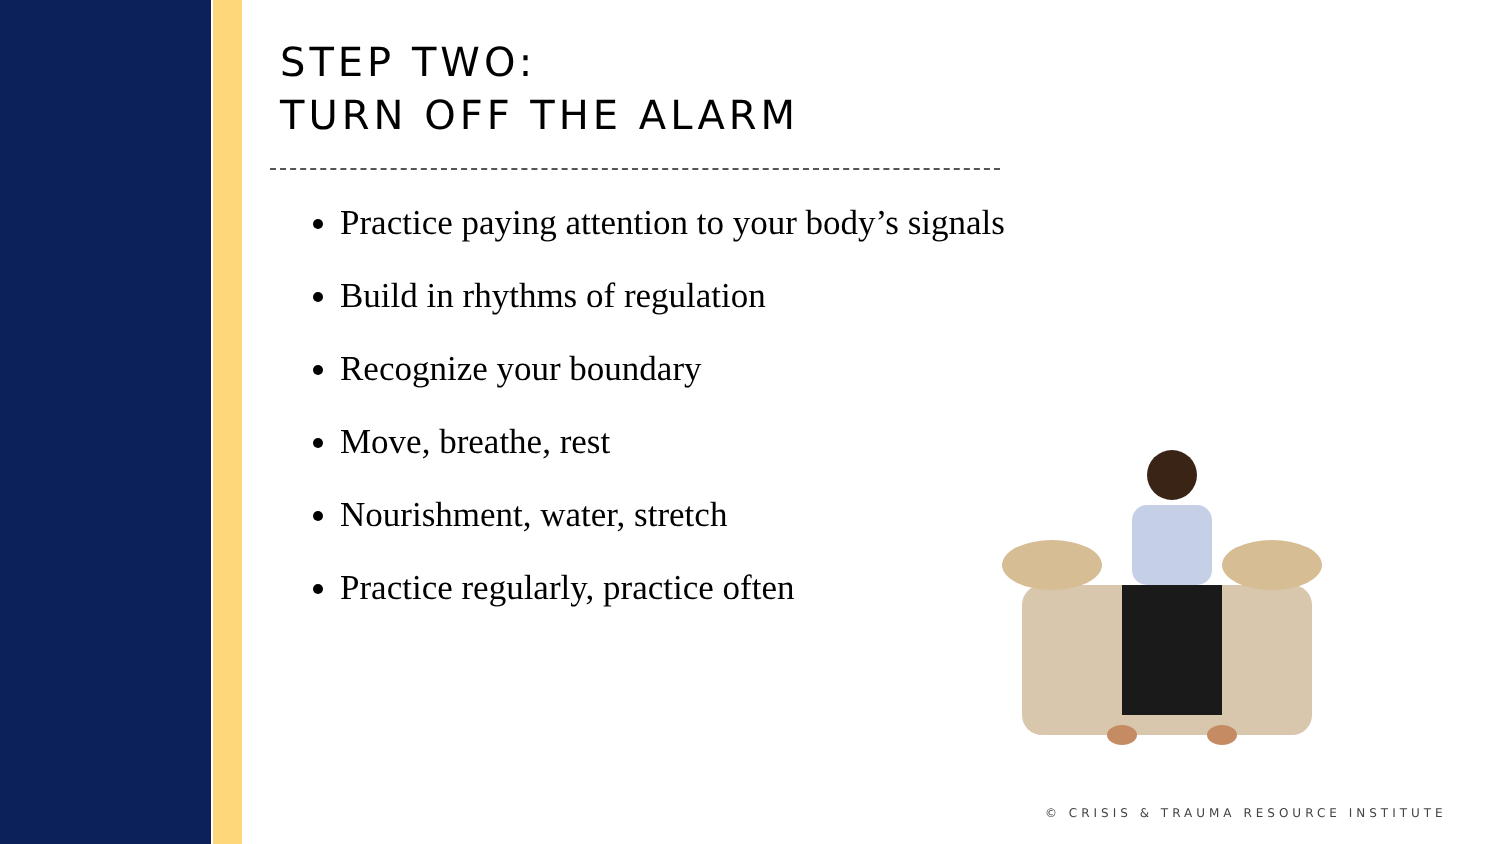STEP TWO:
TURN OFF THE ALARM
Practice paying attention to your body’s signals
Build in rhythms of regulation
Recognize your boundary
Move, breathe, rest
Nourishment, water, stretch
Practice regularly, practice often
© CRISIS & TRAUMA RESOURCE INSTITUTE